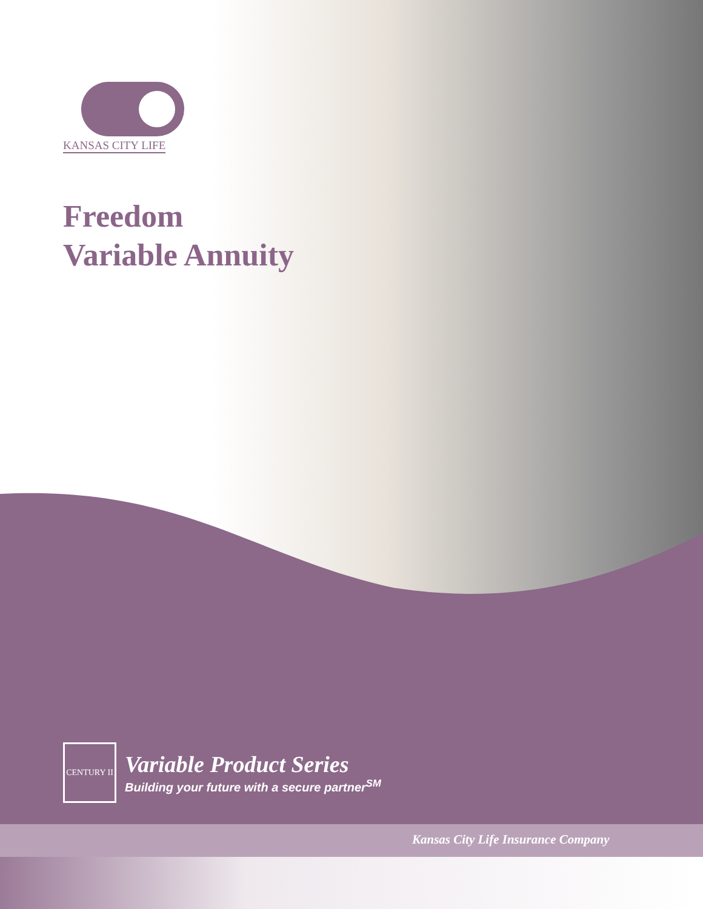KANSAS CITY LIFE
Freedom
Variable Annuity
CENTURY II
Variable Product Series
Building your future with a secure partner<sup>SM</sup>
Kansas City Life Insurance Company